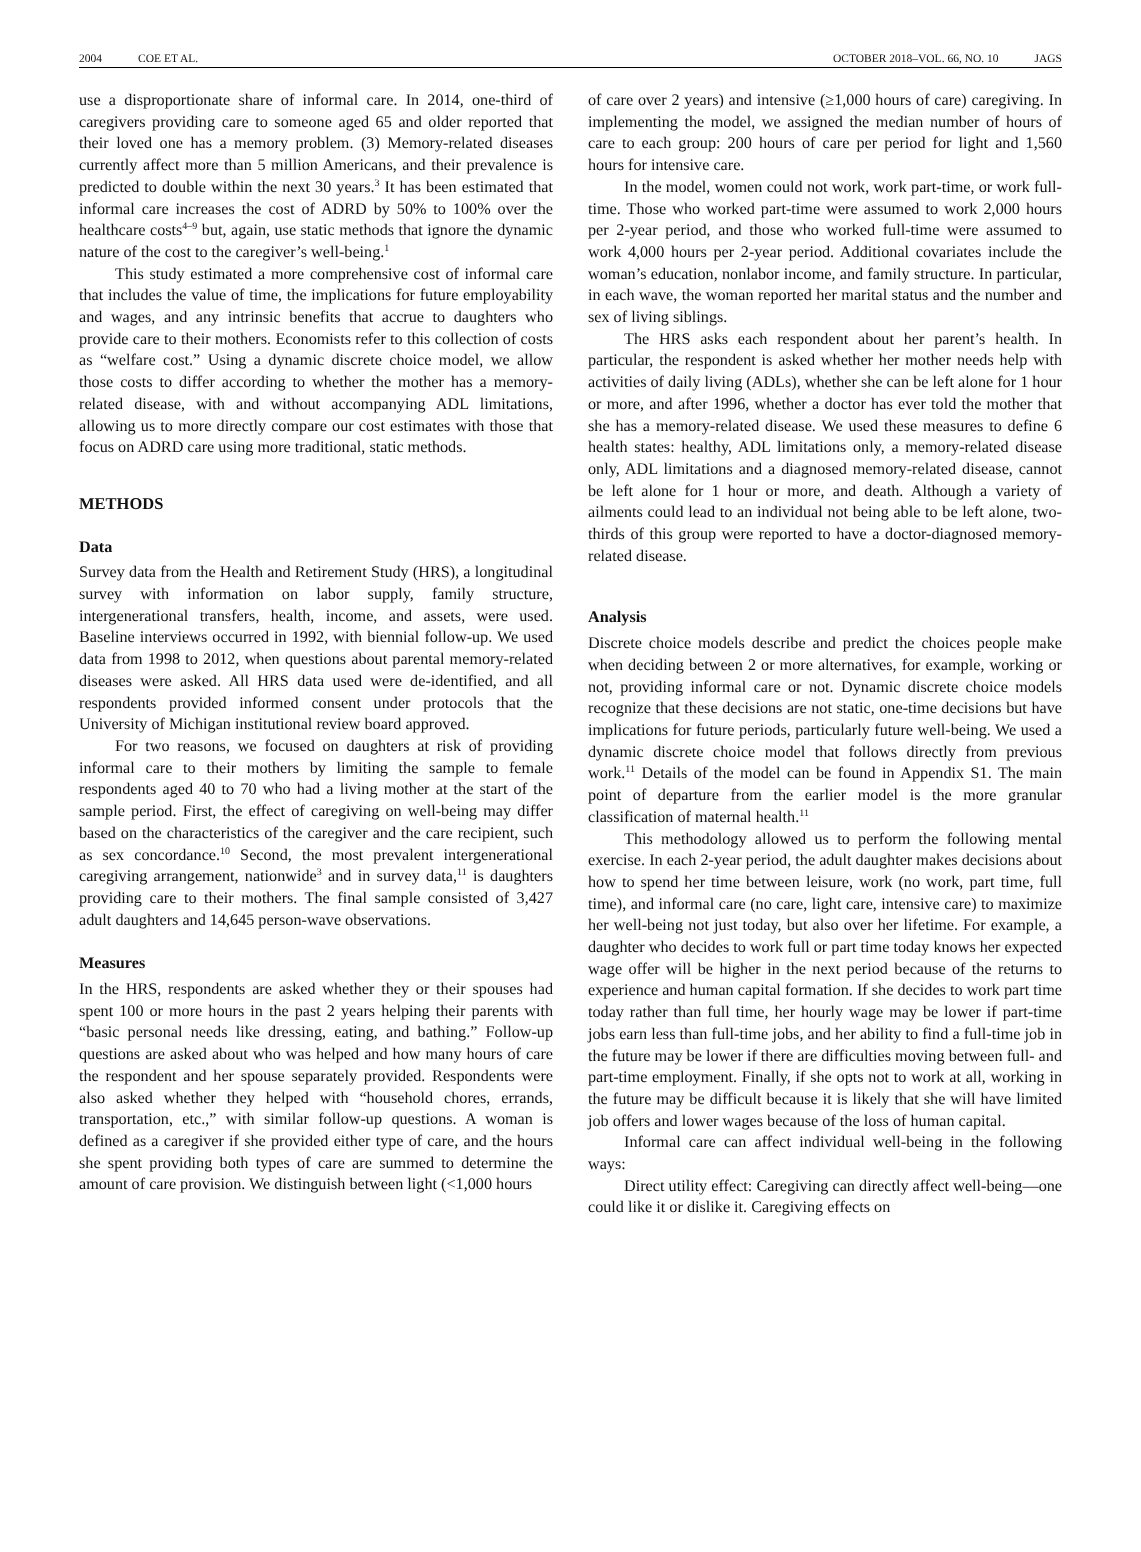2004 COE ET AL. OCTOBER 2018–VOL. 66, NO. 10 JAGS
use a disproportionate share of informal care. In 2014, one-third of caregivers providing care to someone aged 65 and older reported that their loved one has a memory problem. (3) Memory-related diseases currently affect more than 5 million Americans, and their prevalence is predicted to double within the next 30 years.<sup>3</sup> It has been estimated that informal care increases the cost of ADRD by 50% to 100% over the healthcare costs<sup>4–9</sup> but, again, use static methods that ignore the dynamic nature of the cost to the caregiver’s well-being.<sup>1</sup>
This study estimated a more comprehensive cost of informal care that includes the value of time, the implications for future employability and wages, and any intrinsic benefits that accrue to daughters who provide care to their mothers. Economists refer to this collection of costs as “welfare cost.” Using a dynamic discrete choice model, we allow those costs to differ according to whether the mother has a memory-related disease, with and without accompanying ADL limitations, allowing us to more directly compare our cost estimates with those that focus on ADRD care using more traditional, static methods.
METHODS
Data
Survey data from the Health and Retirement Study (HRS), a longitudinal survey with information on labor supply, family structure, intergenerational transfers, health, income, and assets, were used. Baseline interviews occurred in 1992, with biennial follow-up. We used data from 1998 to 2012, when questions about parental memory-related diseases were asked. All HRS data used were de-identified, and all respondents provided informed consent under protocols that the University of Michigan institutional review board approved.
For two reasons, we focused on daughters at risk of providing informal care to their mothers by limiting the sample to female respondents aged 40 to 70 who had a living mother at the start of the sample period. First, the effect of caregiving on well-being may differ based on the characteristics of the caregiver and the care recipient, such as sex concordance.<sup>10</sup> Second, the most prevalent intergenerational caregiving arrangement, nationwide<sup>3</sup> and in survey data,<sup>11</sup> is daughters providing care to their mothers. The final sample consisted of 3,427 adult daughters and 14,645 person-wave observations.
Measures
In the HRS, respondents are asked whether they or their spouses had spent 100 or more hours in the past 2 years helping their parents with “basic personal needs like dressing, eating, and bathing.” Follow-up questions are asked about who was helped and how many hours of care the respondent and her spouse separately provided. Respondents were also asked whether they helped with “household chores, errands, transportation, etc.,” with similar follow-up questions. A woman is defined as a caregiver if she provided either type of care, and the hours she spent providing both types of care are summed to determine the amount of care provision. We distinguish between light (<1,000 hours
of care over 2 years) and intensive (≥1,000 hours of care) caregiving. In implementing the model, we assigned the median number of hours of care to each group: 200 hours of care per period for light and 1,560 hours for intensive care.
In the model, women could not work, work part-time, or work full-time. Those who worked part-time were assumed to work 2,000 hours per 2-year period, and those who worked full-time were assumed to work 4,000 hours per 2-year period. Additional covariates include the woman’s education, nonlabor income, and family structure. In particular, in each wave, the woman reported her marital status and the number and sex of living siblings.
The HRS asks each respondent about her parent’s health. In particular, the respondent is asked whether her mother needs help with activities of daily living (ADLs), whether she can be left alone for 1 hour or more, and after 1996, whether a doctor has ever told the mother that she has a memory-related disease. We used these measures to define 6 health states: healthy, ADL limitations only, a memory-related disease only, ADL limitations and a diagnosed memory-related disease, cannot be left alone for 1 hour or more, and death. Although a variety of ailments could lead to an individual not being able to be left alone, two-thirds of this group were reported to have a doctor-diagnosed memory-related disease.
Analysis
Discrete choice models describe and predict the choices people make when deciding between 2 or more alternatives, for example, working or not, providing informal care or not. Dynamic discrete choice models recognize that these decisions are not static, one-time decisions but have implications for future periods, particularly future well-being. We used a dynamic discrete choice model that follows directly from previous work.<sup>11</sup> Details of the model can be found in Appendix S1. The main point of departure from the earlier model is the more granular classification of maternal health.<sup>11</sup>
This methodology allowed us to perform the following mental exercise. In each 2-year period, the adult daughter makes decisions about how to spend her time between leisure, work (no work, part time, full time), and informal care (no care, light care, intensive care) to maximize her well-being not just today, but also over her lifetime. For example, a daughter who decides to work full or part time today knows her expected wage offer will be higher in the next period because of the returns to experience and human capital formation. If she decides to work part time today rather than full time, her hourly wage may be lower if part-time jobs earn less than full-time jobs, and her ability to find a full-time job in the future may be lower if there are difficulties moving between full- and part-time employment. Finally, if she opts not to work at all, working in the future may be difficult because it is likely that she will have limited job offers and lower wages because of the loss of human capital.
Informal care can affect individual well-being in the following ways:
Direct utility effect: Caregiving can directly affect well-being—one could like it or dislike it. Caregiving effects on